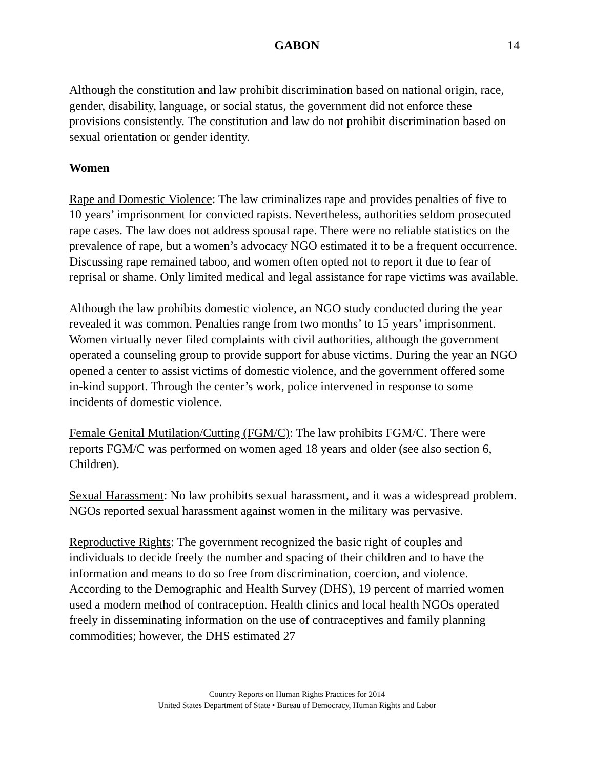GABON
14
Although the constitution and law prohibit discrimination based on national origin, race, gender, disability, language, or social status, the government did not enforce these provisions consistently. The constitution and law do not prohibit discrimination based on sexual orientation or gender identity.
Women
Rape and Domestic Violence: The law criminalizes rape and provides penalties of five to 10 years’ imprisonment for convicted rapists. Nevertheless, authorities seldom prosecuted rape cases. The law does not address spousal rape. There were no reliable statistics on the prevalence of rape, but a women’s advocacy NGO estimated it to be a frequent occurrence. Discussing rape remained taboo, and women often opted not to report it due to fear of reprisal or shame. Only limited medical and legal assistance for rape victims was available.
Although the law prohibits domestic violence, an NGO study conducted during the year revealed it was common. Penalties range from two months’ to 15 years’ imprisonment. Women virtually never filed complaints with civil authorities, although the government operated a counseling group to provide support for abuse victims. During the year an NGO opened a center to assist victims of domestic violence, and the government offered some in-kind support. Through the center’s work, police intervened in response to some incidents of domestic violence.
Female Genital Mutilation/Cutting (FGM/C): The law prohibits FGM/C. There were reports FGM/C was performed on women aged 18 years and older (see also section 6, Children).
Sexual Harassment: No law prohibits sexual harassment, and it was a widespread problem. NGOs reported sexual harassment against women in the military was pervasive.
Reproductive Rights: The government recognized the basic right of couples and individuals to decide freely the number and spacing of their children and to have the information and means to do so free from discrimination, coercion, and violence. According to the Demographic and Health Survey (DHS), 19 percent of married women used a modern method of contraception. Health clinics and local health NGOs operated freely in disseminating information on the use of contraceptives and family planning commodities; however, the DHS estimated 27
Country Reports on Human Rights Practices for 2014
United States Department of State • Bureau of Democracy, Human Rights and Labor